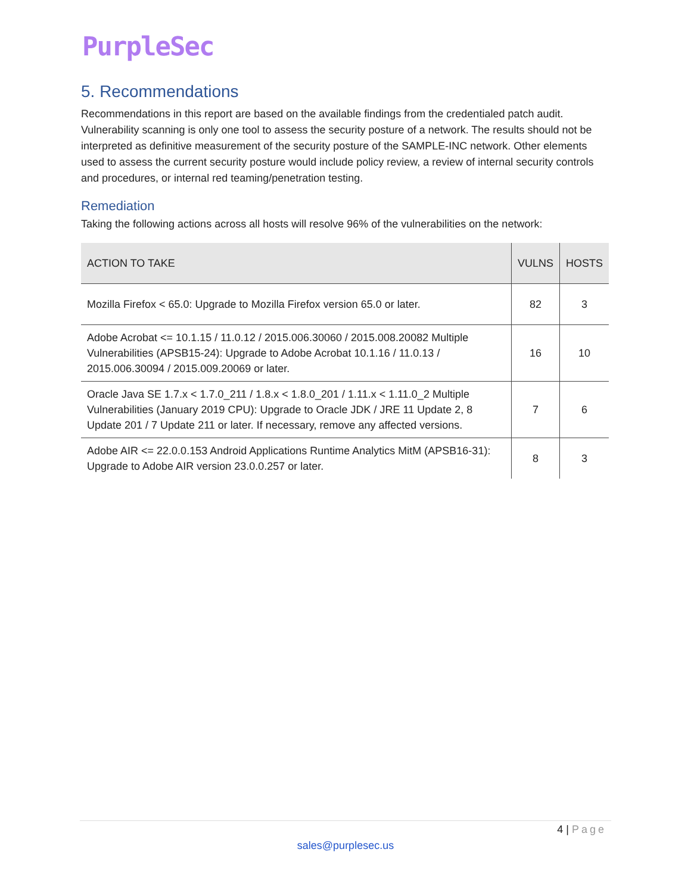PurpleSec
5. Recommendations
Recommendations in this report are based on the available findings from the credentialed patch audit. Vulnerability scanning is only one tool to assess the security posture of a network. The results should not be interpreted as definitive measurement of the security posture of the SAMPLE-INC network. Other elements used to assess the current security posture would include policy review, a review of internal security controls and procedures, or internal red teaming/penetration testing.
Remediation
Taking the following actions across all hosts will resolve 96% of the vulnerabilities on the network:
| ACTION TO TAKE | VULNS | HOSTS |
| --- | --- | --- |
| Mozilla Firefox < 65.0: Upgrade to Mozilla Firefox version 65.0 or later. | 82 | 3 |
| Adobe Acrobat <= 10.1.15 / 11.0.12 / 2015.006.30060 / 2015.008.20082 Multiple Vulnerabilities (APSB15-24): Upgrade to Adobe Acrobat 10.1.16 / 11.0.13 / 2015.006.30094 / 2015.009.20069 or later. | 16 | 10 |
| Oracle Java SE 1.7.x < 1.7.0_211 / 1.8.x < 1.8.0_201 / 1.11.x < 1.11.0_2 Multiple Vulnerabilities (January 2019 CPU): Upgrade to Oracle JDK / JRE 11 Update 2, 8 Update 201 / 7 Update 211 or later. If necessary, remove any affected versions. | 7 | 6 |
| Adobe AIR <= 22.0.0.153 Android Applications Runtime Analytics MitM (APSB16-31): Upgrade to Adobe AIR version 23.0.0.257 or later. | 8 | 3 |
4 | Page
sales@purplesec.us